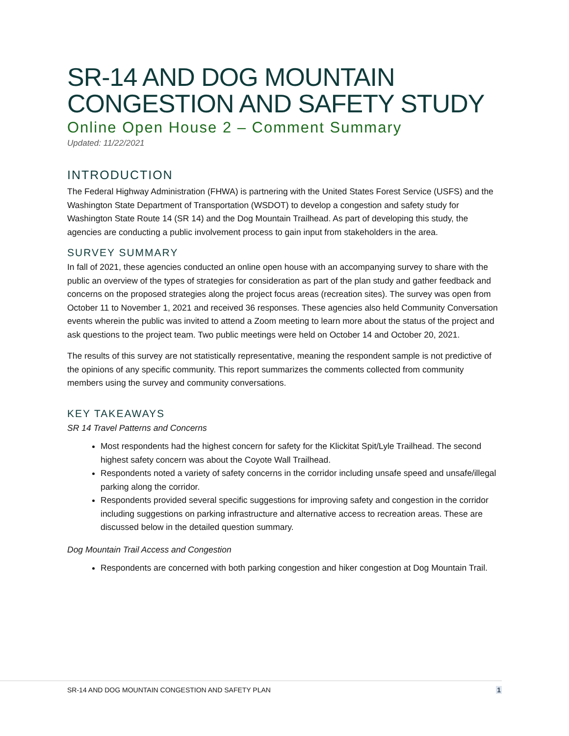SR-14 AND DOG MOUNTAIN CONGESTION AND SAFETY STUDY
Online Open House 2 – Comment Summary
Updated: 11/22/2021
INTRODUCTION
The Federal Highway Administration (FHWA) is partnering with the United States Forest Service (USFS) and the Washington State Department of Transportation (WSDOT) to develop a congestion and safety study for Washington State Route 14 (SR 14) and the Dog Mountain Trailhead. As part of developing this study, the agencies are conducting a public involvement process to gain input from stakeholders in the area.
SURVEY SUMMARY
In fall of 2021, these agencies conducted an online open house with an accompanying survey to share with the public an overview of the types of strategies for consideration as part of the plan study and gather feedback and concerns on the proposed strategies along the project focus areas (recreation sites). The survey was open from October 11 to November 1, 2021 and received 36 responses. These agencies also held Community Conversation events wherein the public was invited to attend a Zoom meeting to learn more about the status of the project and ask questions to the project team. Two public meetings were held on October 14 and October 20, 2021.
The results of this survey are not statistically representative, meaning the respondent sample is not predictive of the opinions of any specific community. This report summarizes the comments collected from community members using the survey and community conversations.
KEY TAKEAWAYS
SR 14 Travel Patterns and Concerns
Most respondents had the highest concern for safety for the Klickitat Spit/Lyle Trailhead. The second highest safety concern was about the Coyote Wall Trailhead.
Respondents noted a variety of safety concerns in the corridor including unsafe speed and unsafe/illegal parking along the corridor.
Respondents provided several specific suggestions for improving safety and congestion in the corridor including suggestions on parking infrastructure and alternative access to recreation areas. These are discussed below in the detailed question summary.
Dog Mountain Trail Access and Congestion
Respondents are concerned with both parking congestion and hiker congestion at Dog Mountain Trail.
SR-14 AND DOG MOUNTAIN CONGESTION AND SAFETY PLAN 1